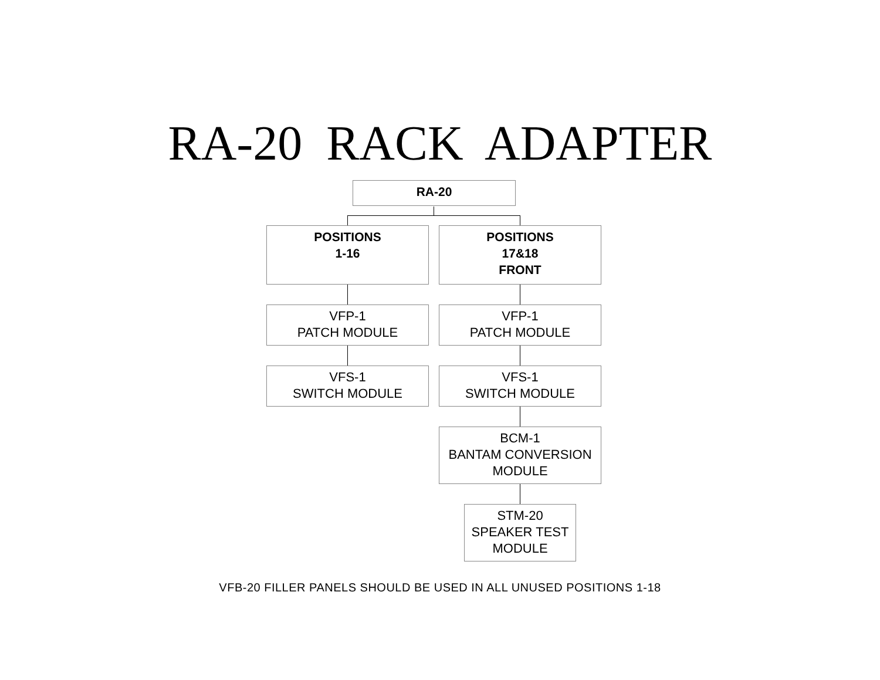RA-20 RACK ADAPTER
RA-20
POSITIONS
1-16
POSITIONS
17&18
FRONT
VFP-1
PATCH MODULE
VFP-1
PATCH MODULE
VFS-1
SWITCH MODULE
VFS-1
SWITCH MODULE
BCM-1
BANTAM CONVERSION
MODULE
STM-20
SPEAKER TEST
MODULE
VFB-20 FILLER PANELS SHOULD BE USED IN ALL UNUSED POSITIONS 1-18